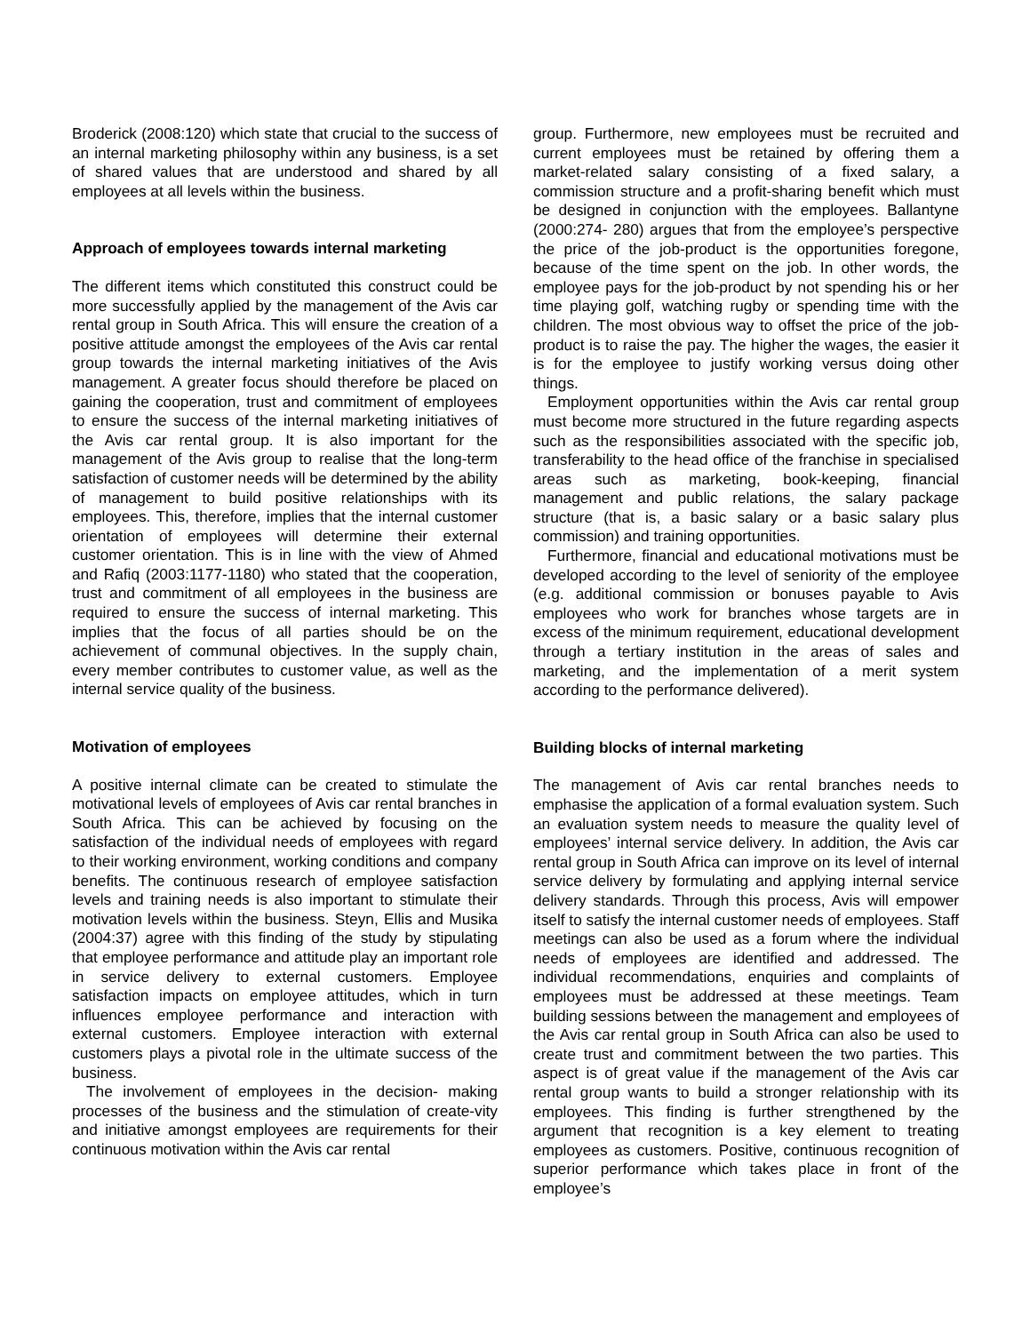Broderick (2008:120) which state that crucial to the success of an internal marketing philosophy within any business, is a set of shared values that are understood and shared by all employees at all levels within the business.
Approach of employees towards internal marketing
The different items which constituted this construct could be more successfully applied by the management of the Avis car rental group in South Africa. This will ensure the creation of a positive attitude amongst the employees of the Avis car rental group towards the internal marketing initiatives of the Avis management. A greater focus should therefore be placed on gaining the cooperation, trust and commitment of employees to ensure the success of the internal marketing initiatives of the Avis car rental group. It is also important for the management of the Avis group to realise that the long-term satisfaction of customer needs will be determined by the ability of management to build positive relationships with its employees. This, therefore, implies that the internal customer orientation of employees will determine their external customer orientation. This is in line with the view of Ahmed and Rafiq (2003:1177-1180) who stated that the cooperation, trust and commitment of all employees in the business are required to ensure the success of internal marketing. This implies that the focus of all parties should be on the achievement of communal objectives. In the supply chain, every member contributes to customer value, as well as the internal service quality of the business.
Motivation of employees
A positive internal climate can be created to stimulate the motivational levels of employees of Avis car rental branches in South Africa. This can be achieved by focusing on the satisfaction of the individual needs of employees with regard to their working environment, working conditions and company benefits. The continuous research of employee satisfaction levels and training needs is also important to stimulate their motivation levels within the business. Steyn, Ellis and Musika (2004:37) agree with this finding of the study by stipulating that employee performance and attitude play an important role in service delivery to external customers. Employee satisfaction impacts on employee attitudes, which in turn influences employee performance and interaction with external customers. Employee interaction with external customers plays a pivotal role in the ultimate success of the business.
The involvement of employees in the decision- making processes of the business and the stimulation of create-vity and initiative amongst employees are requirements for their continuous motivation within the Avis car rental
group. Furthermore, new employees must be recruited and current employees must be retained by offering them a market-related salary consisting of a fixed salary, a commission structure and a profit-sharing benefit which must be designed in conjunction with the employees. Ballantyne (2000:274- 280) argues that from the employee’s perspective the price of the job-product is the opportunities foregone, because of the time spent on the job. In other words, the employee pays for the job-product by not spending his or her time playing golf, watching rugby or spending time with the children. The most obvious way to offset the price of the job-product is to raise the pay. The higher the wages, the easier it is for the employee to justify working versus doing other things.
Employment opportunities within the Avis car rental group must become more structured in the future regarding aspects such as the responsibilities associated with the specific job, transferability to the head office of the franchise in specialised areas such as marketing, book-keeping, financial management and public relations, the salary package structure (that is, a basic salary or a basic salary plus commission) and training opportunities.
Furthermore, financial and educational motivations must be developed according to the level of seniority of the employee (e.g. additional commission or bonuses payable to Avis employees who work for branches whose targets are in excess of the minimum requirement, educational development through a tertiary institution in the areas of sales and marketing, and the implementation of a merit system according to the performance delivered).
Building blocks of internal marketing
The management of Avis car rental branches needs to emphasise the application of a formal evaluation system. Such an evaluation system needs to measure the quality level of employees’ internal service delivery. In addition, the Avis car rental group in South Africa can improve on its level of internal service delivery by formulating and applying internal service delivery standards. Through this process, Avis will empower itself to satisfy the internal customer needs of employees. Staff meetings can also be used as a forum where the individual needs of employees are identified and addressed. The individual recommendations, enquiries and complaints of employees must be addressed at these meetings. Team building sessions between the management and employees of the Avis car rental group in South Africa can also be used to create trust and commitment between the two parties. This aspect is of great value if the management of the Avis car rental group wants to build a stronger relationship with its employees. This finding is further strengthened by the argument that recognition is a key element to treating employees as customers. Positive, continuous recognition of superior performance which takes place in front of the employee’s